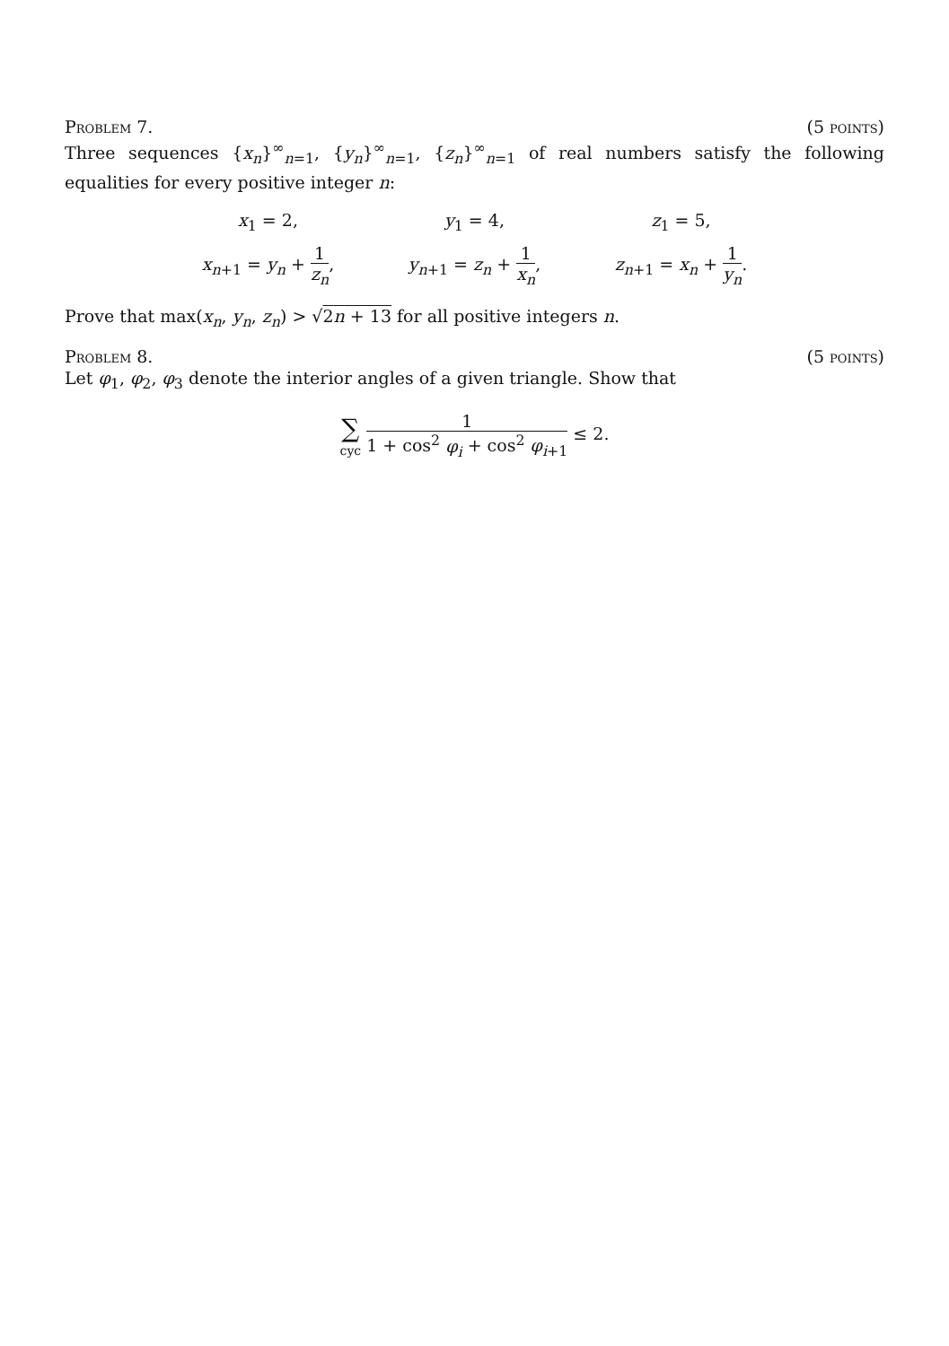Problem 7. (5 points)
Three sequences {x<sub>n</sub>}<sup>∞</sup><sub>n=1</sub>, {y<sub>n</sub>}<sup>∞</sup><sub>n=1</sub>, {z<sub>n</sub>}<sup>∞</sup><sub>n=1</sub> of real numbers satisfy the following equalities for every positive integer n:
x<sub>1</sub> = 2,
y<sub>1</sub> = 4,
z<sub>1</sub> = 5,
x<sub>n+1</sub> = y<sub>n</sub> + 1 z<sub>n</sub>,
y<sub>n+1</sub> = z<sub>n</sub> + 1 x<sub>n</sub>,
z<sub>n+1</sub> = x<sub>n</sub> + 1 y<sub>n</sub>.
Prove that max(x<sub>n</sub>, y<sub>n</sub>, z<sub>n</sub>) > √2n + 13 for all positive integers n.
Problem 8. (5 points)
Let φ<sub>1</sub>, φ<sub>2</sub>, φ<sub>3</sub> denote the interior angles of a given triangle. Show that
∑ cyc 1 1 + cos<sup>2</sup> φ<sub>i</sub> + cos<sup>2</sup> φ<sub>i+1</sub> ≤ 2.